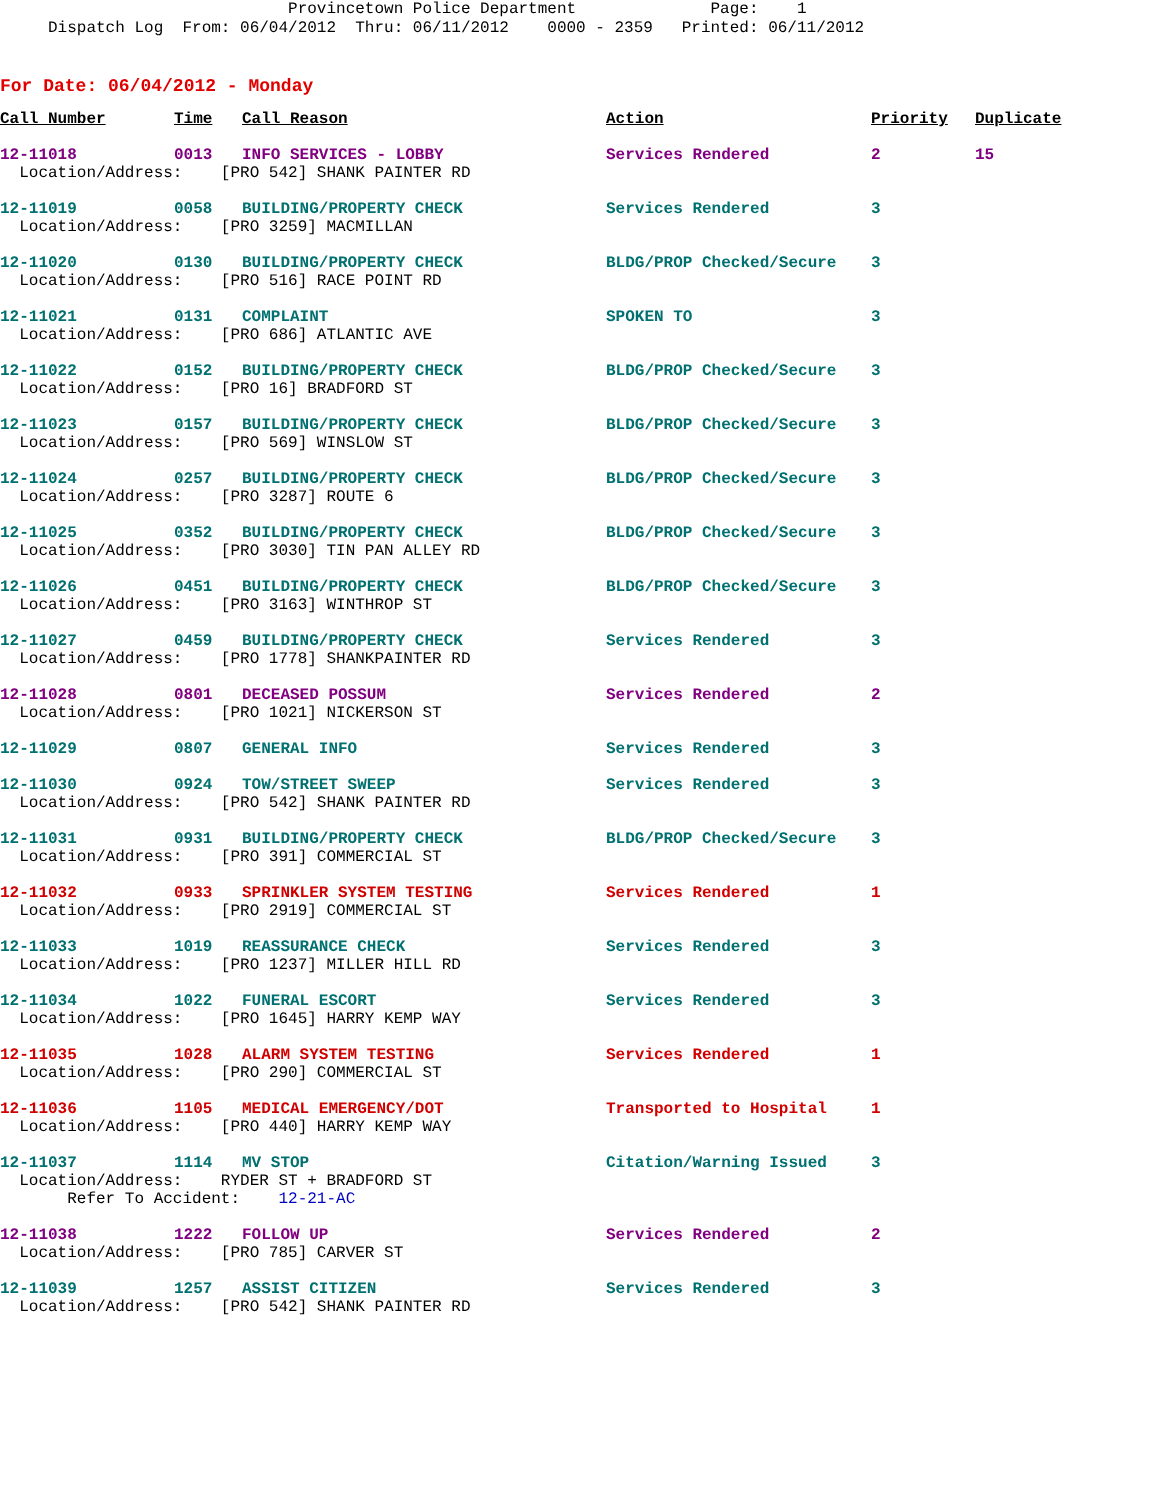Provincetown Police Department Page: 1 Dispatch Log From: 06/04/2012 Thru: 06/11/2012 0000 - 2359 Printed: 06/11/2012
For Date: 06/04/2012 - Monday
| Call Number | Time | Call Reason | Action | Priority | Duplicate |
| --- | --- | --- | --- | --- | --- |
| 12-11018 | 0013 | INFO SERVICES - LOBBY | Services Rendered | 2 | 15 |
| Location/Address: [PRO 542] SHANK PAINTER RD | | | | | |
| 12-11019 | 0058 | BUILDING/PROPERTY CHECK | Services Rendered | 3 | |
| Location/Address: [PRO 3259] MACMILLAN | | | | | |
| 12-11020 | 0130 | BUILDING/PROPERTY CHECK | BLDG/PROP Checked/Secure | 3 | |
| Location/Address: [PRO 516] RACE POINT RD | | | | | |
| 12-11021 | 0131 | COMPLAINT | SPOKEN TO | 3 | |
| Location/Address: [PRO 686] ATLANTIC AVE | | | | | |
| 12-11022 | 0152 | BUILDING/PROPERTY CHECK | BLDG/PROP Checked/Secure | 3 | |
| Location/Address: [PRO 16] BRADFORD ST | | | | | |
| 12-11023 | 0157 | BUILDING/PROPERTY CHECK | BLDG/PROP Checked/Secure | 3 | |
| Location/Address: [PRO 569] WINSLOW ST | | | | | |
| 12-11024 | 0257 | BUILDING/PROPERTY CHECK | BLDG/PROP Checked/Secure | 3 | |
| Location/Address: [PRO 3287] ROUTE 6 | | | | | |
| 12-11025 | 0352 | BUILDING/PROPERTY CHECK | BLDG/PROP Checked/Secure | 3 | |
| Location/Address: [PRO 3030] TIN PAN ALLEY RD | | | | | |
| 12-11026 | 0451 | BUILDING/PROPERTY CHECK | BLDG/PROP Checked/Secure | 3 | |
| Location/Address: [PRO 3163] WINTHROP ST | | | | | |
| 12-11027 | 0459 | BUILDING/PROPERTY CHECK | Services Rendered | 3 | |
| Location/Address: [PRO 1778] SHANKPAINTER RD | | | | | |
| 12-11028 | 0801 | DECEASED POSSUM | Services Rendered | 2 | |
| Location/Address: [PRO 1021] NICKERSON ST | | | | | |
| 12-11029 | 0807 | GENERAL INFO | Services Rendered | 3 | |
| 12-11030 | 0924 | TOW/STREET SWEEP | Services Rendered | 3 | |
| Location/Address: [PRO 542] SHANK PAINTER RD | | | | | |
| 12-11031 | 0931 | BUILDING/PROPERTY CHECK | BLDG/PROP Checked/Secure | 3 | |
| Location/Address: [PRO 391] COMMERCIAL ST | | | | | |
| 12-11032 | 0933 | SPRINKLER SYSTEM TESTING | Services Rendered | 1 | |
| Location/Address: [PRO 2919] COMMERCIAL ST | | | | | |
| 12-11033 | 1019 | REASSURANCE CHECK | Services Rendered | 3 | |
| Location/Address: [PRO 1237] MILLER HILL RD | | | | | |
| 12-11034 | 1022 | FUNERAL ESCORT | Services Rendered | 3 | |
| Location/Address: [PRO 1645] HARRY KEMP WAY | | | | | |
| 12-11035 | 1028 | ALARM SYSTEM TESTING | Services Rendered | 1 | |
| Location/Address: [PRO 290] COMMERCIAL ST | | | | | |
| 12-11036 | 1105 | MEDICAL EMERGENCY/DOT | Transported to Hospital | 1 | |
| Location/Address: [PRO 440] HARRY KEMP WAY | | | | | |
| 12-11037 | 1114 | MV STOP | Citation/Warning Issued | 3 | |
| Location/Address: RYDER ST + BRADFORD ST | | | | | |
| Refer To Accident: 12-21-AC | | | | | |
| 12-11038 | 1222 | FOLLOW UP | Services Rendered | 2 | |
| Location/Address: [PRO 785] CARVER ST | | | | | |
| 12-11039 | 1257 | ASSIST CITIZEN | Services Rendered | 3 | |
| Location/Address: [PRO 542] SHANK PAINTER RD | | | | | |